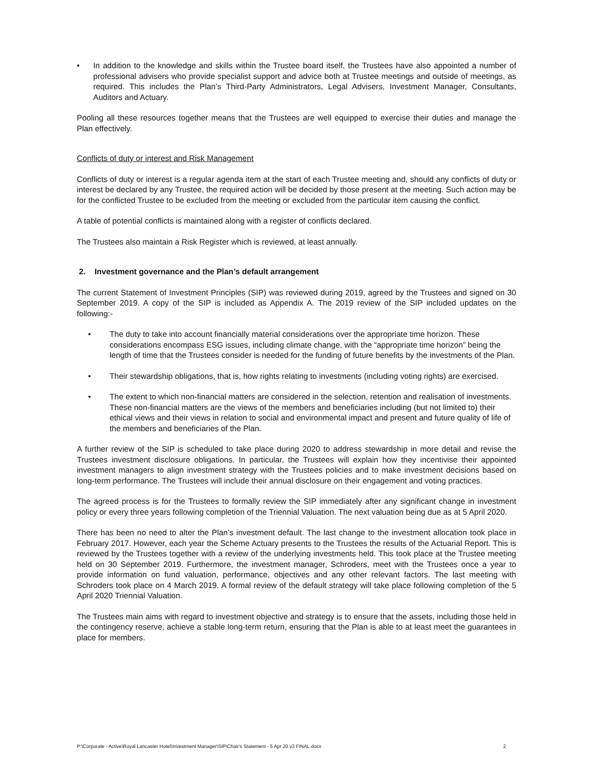• In addition to the knowledge and skills within the Trustee board itself, the Trustees have also appointed a number of professional advisers who provide specialist support and advice both at Trustee meetings and outside of meetings, as required. This includes the Plan’s Third-Party Administrators, Legal Advisers, Investment Manager, Consultants, Auditors and Actuary.
Pooling all these resources together means that the Trustees are well equipped to exercise their duties and manage the Plan effectively.
Conflicts of duty or interest and Risk Management
Conflicts of duty or interest is a regular agenda item at the start of each Trustee meeting and, should any conflicts of duty or interest be declared by any Trustee, the required action will be decided by those present at the meeting. Such action may be for the conflicted Trustee to be excluded from the meeting or excluded from the particular item causing the conflict.
A table of potential conflicts is maintained along with a register of conflicts declared.
The Trustees also maintain a Risk Register which is reviewed, at least annually.
2. Investment governance and the Plan’s default arrangement
The current Statement of Investment Principles (SIP) was reviewed during 2019, agreed by the Trustees and signed on 30 September 2019. A copy of the SIP is included as Appendix A. The 2019 review of the SIP included updates on the following:-
• The duty to take into account financially material considerations over the appropriate time horizon. These considerations encompass ESG issues, including climate change, with the “appropriate time horizon” being the length of time that the Trustees consider is needed for the funding of future benefits by the investments of the Plan.
• Their stewardship obligations, that is, how rights relating to investments (including voting rights) are exercised.
• The extent to which non-financial matters are considered in the selection, retention and realisation of investments. These non-financial matters are the views of the members and beneficiaries including (but not limited to) their ethical views and their views in relation to social and environmental impact and present and future quality of life of the members and beneficiaries of the Plan.
A further review of the SIP is scheduled to take place during 2020 to address stewardship in more detail and revise the Trustees investment disclosure obligations. In particular, the Trustees will explain how they incentivise their appointed investment managers to align investment strategy with the Trustees policies and to make investment decisions based on long-term performance. The Trustees will include their annual disclosure on their engagement and voting practices.
The agreed process is for the Trustees to formally review the SIP immediately after any significant change in investment policy or every three years following completion of the Triennial Valuation. The next valuation being due as at 5 April 2020.
There has been no need to alter the Plan’s investment default. The last change to the investment allocation took place in February 2017. However, each year the Scheme Actuary presents to the Trustees the results of the Actuarial Report. This is reviewed by the Trustees together with a review of the underlying investments held. This took place at the Trustee meeting held on 30 September 2019. Furthermore, the investment manager, Schroders, meet with the Trustees once a year to provide information on fund valuation, performance, objectives and any other relevant factors. The last meeting with Schroders took place on 4 March 2019. A formal review of the default strategy will take place following completion of the 5 April 2020 Triennial Valuation.
The Trustees main aims with regard to investment objective and strategy is to ensure that the assets, including those held in the contingency reserve, achieve a stable long-term return, ensuring that the Plan is able to at least meet the guarantees in place for members.
P:\Corporate - Active\Royal Lancaster Hotel\Investment Manager\SIP\Chair's Statement - 5 Apr 20 v3 FINAL.docx 2